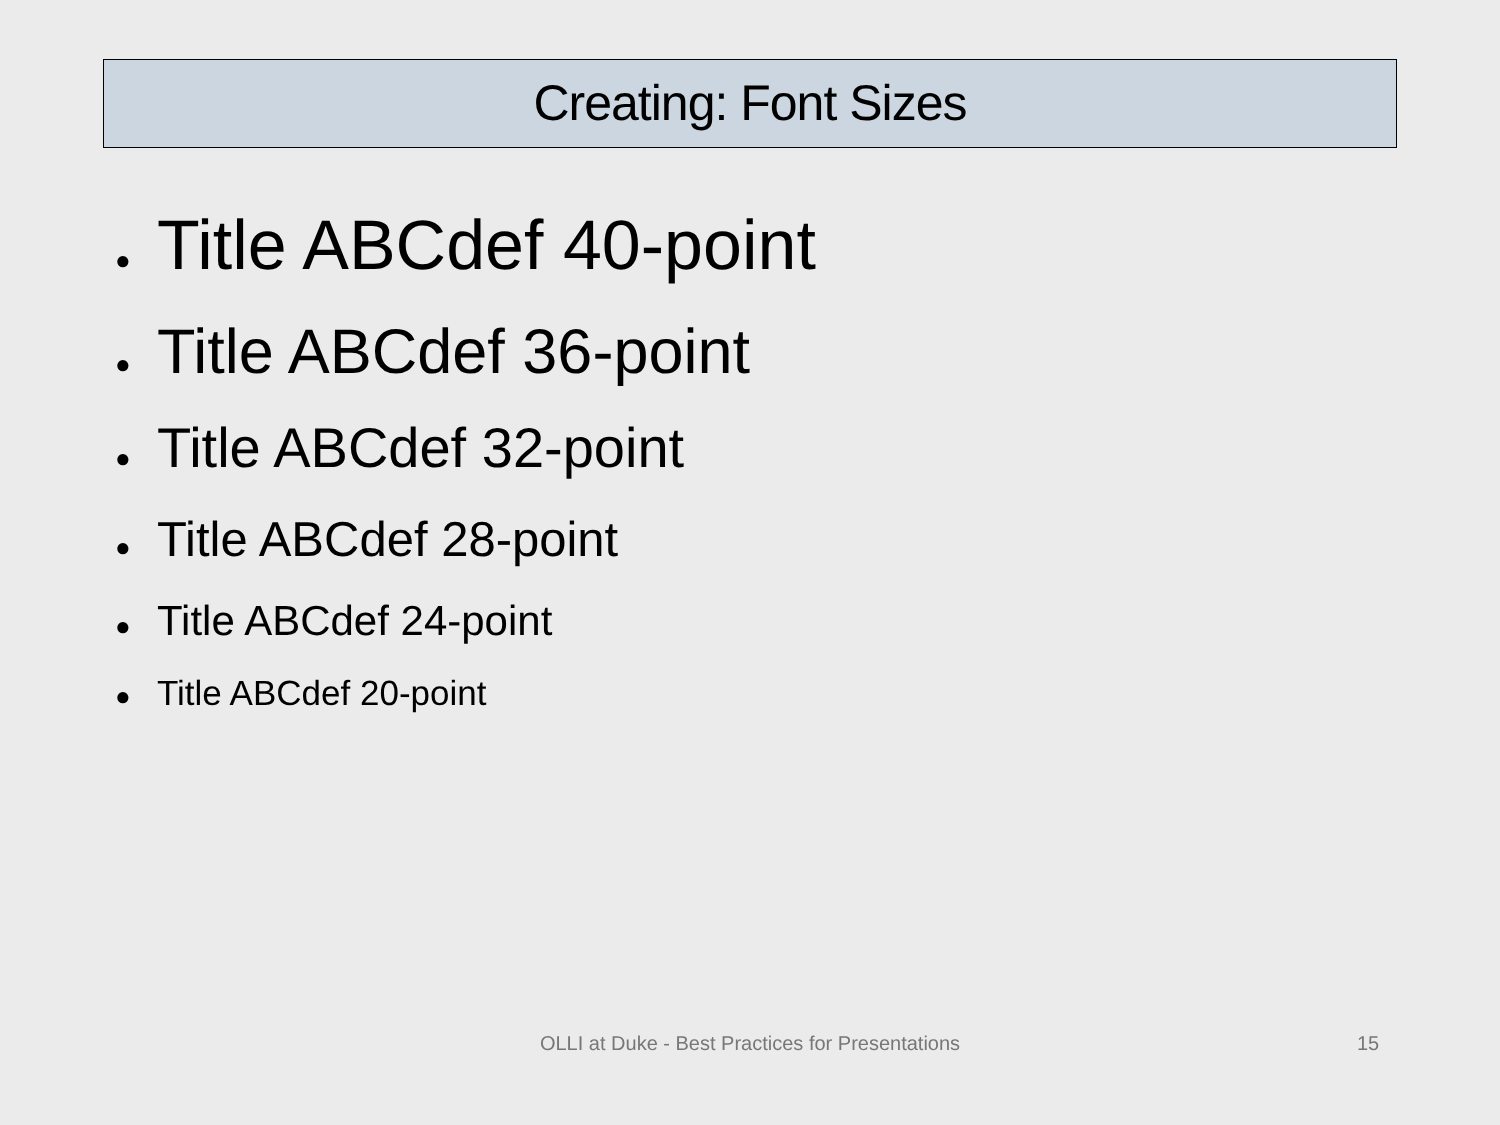Creating: Font Sizes
● Title ABCdef 40-point
● Title ABCdef 36-point
● Title ABCdef 32-point
● Title ABCdef 28-point
● Title ABCdef 24-point
● Title ABCdef 20-point
OLLI at Duke - Best Practices for Presentations 15